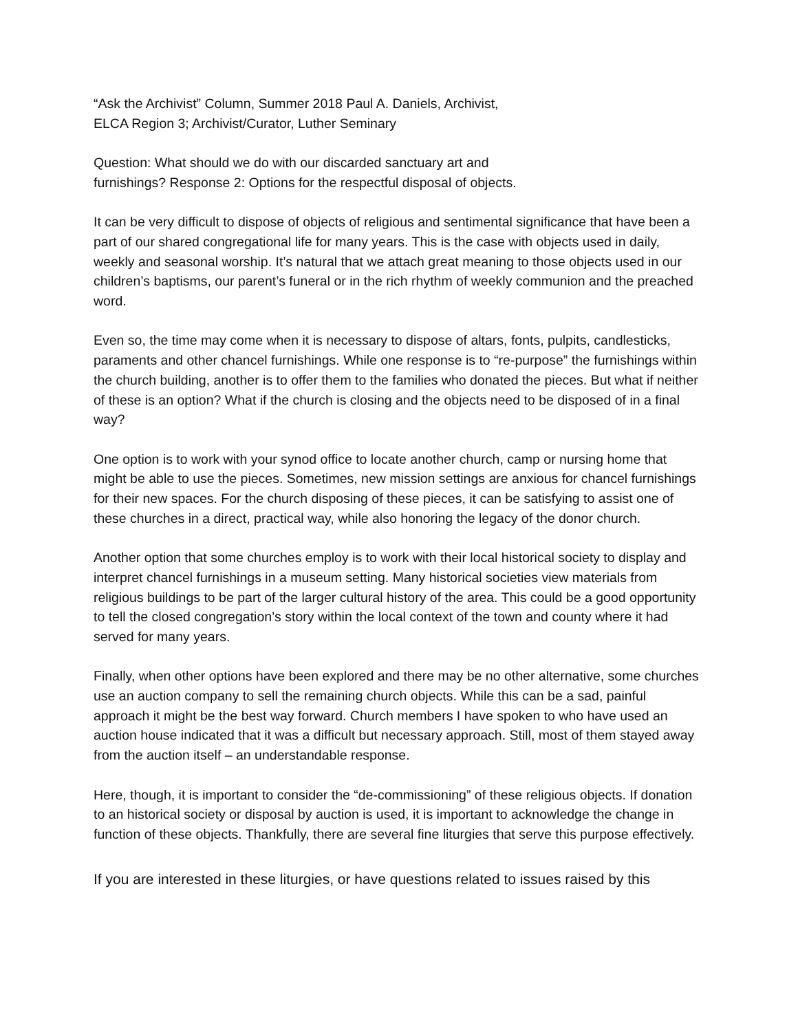“Ask the Archivist” Column, Summer 2018 Paul A. Daniels, Archivist,
ELCA Region 3; Archivist/Curator, Luther Seminary
Question: What should we do with our discarded sanctuary art and
furnishings? Response 2: Options for the respectful disposal of objects.
It can be very difficult to dispose of objects of religious and sentimental significance that have been a part of our shared congregational life for many years. This is the case with objects used in daily, weekly and seasonal worship. It’s natural that we attach great meaning to those objects used in our children’s baptisms, our parent’s funeral or in the rich rhythm of weekly communion and the preached word.
Even so, the time may come when it is necessary to dispose of altars, fonts, pulpits, candlesticks, paraments and other chancel furnishings. While one response is to “re-purpose” the furnishings within the church building, another is to offer them to the families who donated the pieces. But what if neither of these is an option? What if the church is closing and the objects need to be disposed of in a final way?
One option is to work with your synod office to locate another church, camp or nursing home that might be able to use the pieces. Sometimes, new mission settings are anxious for chancel furnishings for their new spaces. For the church disposing of these pieces, it can be satisfying to assist one of these churches in a direct, practical way, while also honoring the legacy of the donor church.
Another option that some churches employ is to work with their local historical society to display and interpret chancel furnishings in a museum setting. Many historical societies view materials from religious buildings to be part of the larger cultural history of the area. This could be a good opportunity to tell the closed congregation’s story within the local context of the town and county where it had served for many years.
Finally, when other options have been explored and there may be no other alternative, some churches use an auction company to sell the remaining church objects. While this can be a sad, painful approach it might be the best way forward. Church members I have spoken to who have used an auction house indicated that it was a difficult but necessary approach. Still, most of them stayed away from the auction itself – an understandable response.
Here, though, it is important to consider the “de-commissioning” of these religious objects. If donation to an historical society or disposal by auction is used, it is important to acknowledge the change in function of these objects. Thankfully, there are several fine liturgies that serve this purpose effectively.
If you are interested in these liturgies, or have questions related to issues raised by this